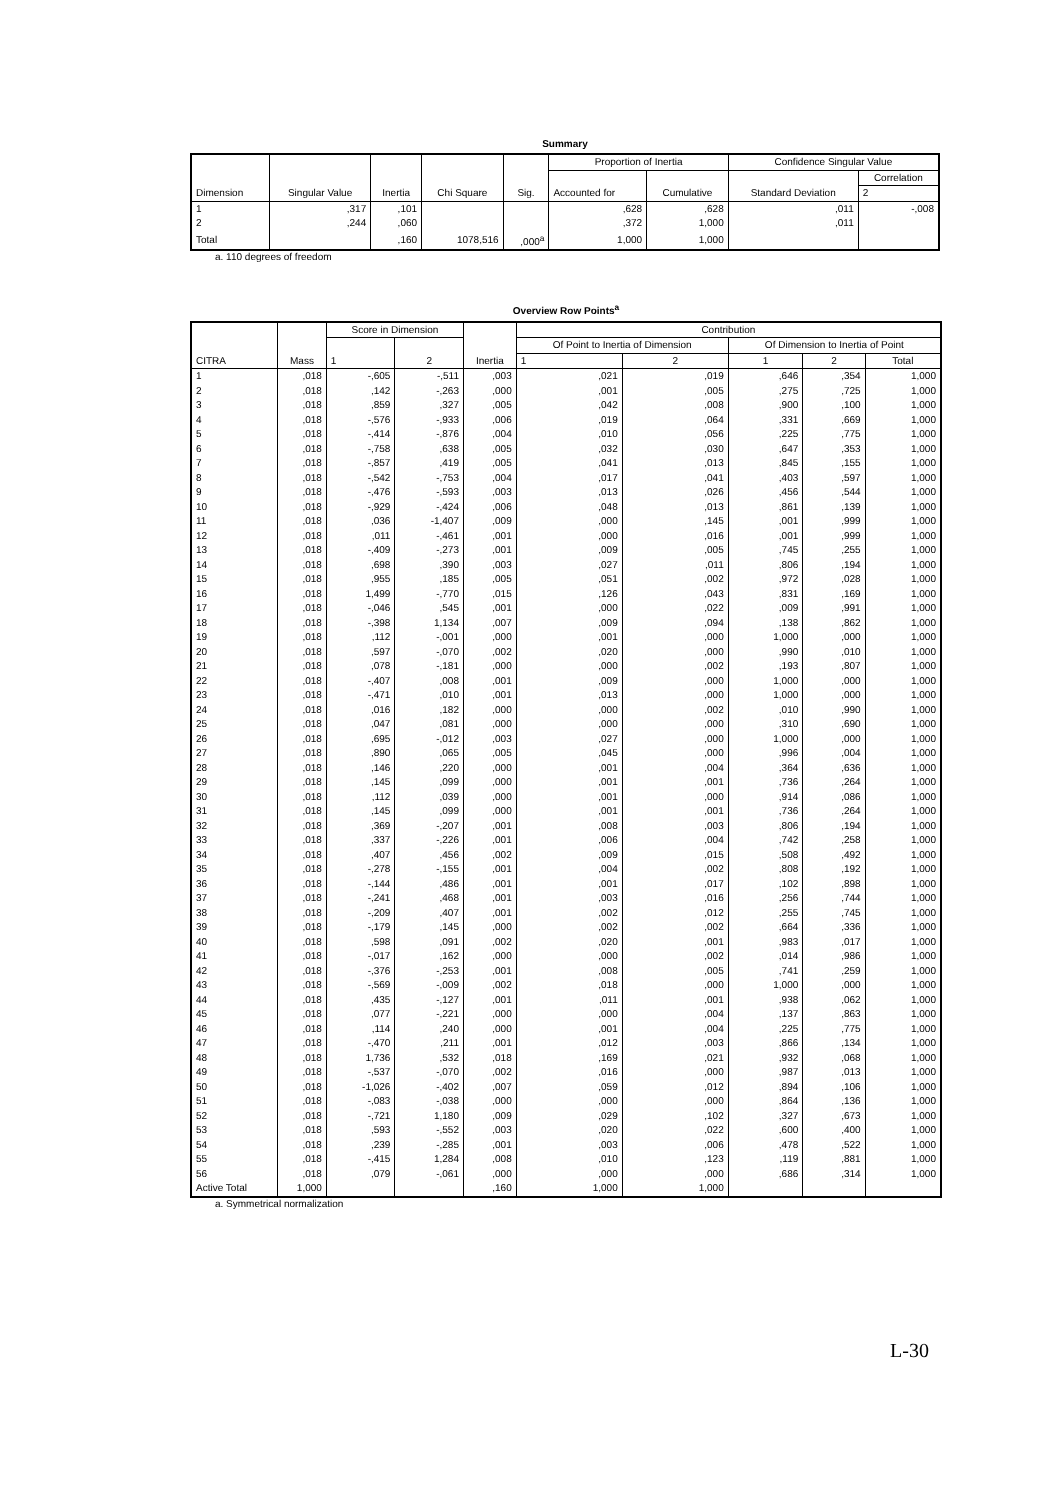Summary
| Dimension | Singular Value | Inertia | Chi Square | Sig. | Proportion of Inertia | | Confidence Singular Value | |
| --- | --- | --- | --- | --- | --- | --- | --- | --- |
| | | | | | Accounted for | Cumulative | Standard Deviation | Correlation |
| | | | | | | | | 2 |
| 1 | ,317 | ,101 | | | ,628 | ,628 | ,011 | -,008 |
| 2 | ,244 | ,060 | | | ,372 | 1,000 | ,011 | |
| Total | | ,160 | 1078,516 | ,000<sup>a</sup> | 1,000 | 1,000 | | |
a. 110 degrees of freedom
Overview Row Points<sup>a</sup>
| CITRA | Mass | Score in Dimension | | Inertia | Contribution | | | | |
| --- | --- | --- | --- | --- | --- | --- | --- | --- | --- |
| | | 1 | 2 | | Of Point to Inertia of Dimension | | Of Dimension to Inertia of Point | | |
| | | | | | 1 | 2 | 1 | 2 | Total |
| 1 | ,018 | -,605 | -,511 | ,003 | ,021 | ,019 | ,646 | ,354 | 1,000 |
| 2 | ,018 | ,142 | -,263 | ,000 | ,001 | ,005 | ,275 | ,725 | 1,000 |
| 3 | ,018 | ,859 | ,327 | ,005 | ,042 | ,008 | ,900 | ,100 | 1,000 |
| 4 | ,018 | -,576 | -,933 | ,006 | ,019 | ,064 | ,331 | ,669 | 1,000 |
| 5 | ,018 | -,414 | -,876 | ,004 | ,010 | ,056 | ,225 | ,775 | 1,000 |
| 6 | ,018 | -,758 | ,638 | ,005 | ,032 | ,030 | ,647 | ,353 | 1,000 |
| 7 | ,018 | -,857 | ,419 | ,005 | ,041 | ,013 | ,845 | ,155 | 1,000 |
| 8 | ,018 | -,542 | -,753 | ,004 | ,017 | ,041 | ,403 | ,597 | 1,000 |
| 9 | ,018 | -,476 | -,593 | ,003 | ,013 | ,026 | ,456 | ,544 | 1,000 |
| 10 | ,018 | -,929 | -,424 | ,006 | ,048 | ,013 | ,861 | ,139 | 1,000 |
| 11 | ,018 | ,036 | -1,407 | ,009 | ,000 | ,145 | ,001 | ,999 | 1,000 |
| 12 | ,018 | ,011 | -,461 | ,001 | ,000 | ,016 | ,001 | ,999 | 1,000 |
| 13 | ,018 | -,409 | -,273 | ,001 | ,009 | ,005 | ,745 | ,255 | 1,000 |
| 14 | ,018 | ,698 | ,390 | ,003 | ,027 | ,011 | ,806 | ,194 | 1,000 |
| 15 | ,018 | ,955 | ,185 | ,005 | ,051 | ,002 | ,972 | ,028 | 1,000 |
| 16 | ,018 | 1,499 | -,770 | ,015 | ,126 | ,043 | ,831 | ,169 | 1,000 |
| 17 | ,018 | -,046 | ,545 | ,001 | ,000 | ,022 | ,009 | ,991 | 1,000 |
| 18 | ,018 | -,398 | 1,134 | ,007 | ,009 | ,094 | ,138 | ,862 | 1,000 |
| 19 | ,018 | ,112 | -,001 | ,000 | ,001 | ,000 | 1,000 | ,000 | 1,000 |
| 20 | ,018 | ,597 | -,070 | ,002 | ,020 | ,000 | ,990 | ,010 | 1,000 |
| 21 | ,018 | ,078 | -,181 | ,000 | ,000 | ,002 | ,193 | ,807 | 1,000 |
| 22 | ,018 | -,407 | ,008 | ,001 | ,009 | ,000 | 1,000 | ,000 | 1,000 |
| 23 | ,018 | -,471 | ,010 | ,001 | ,013 | ,000 | 1,000 | ,000 | 1,000 |
| 24 | ,018 | ,016 | ,182 | ,000 | ,000 | ,002 | ,010 | ,990 | 1,000 |
| 25 | ,018 | ,047 | ,081 | ,000 | ,000 | ,000 | ,310 | ,690 | 1,000 |
| 26 | ,018 | ,695 | -,012 | ,003 | ,027 | ,000 | 1,000 | ,000 | 1,000 |
| 27 | ,018 | ,890 | ,065 | ,005 | ,045 | ,000 | ,996 | ,004 | 1,000 |
| 28 | ,018 | ,146 | ,220 | ,000 | ,001 | ,004 | ,364 | ,636 | 1,000 |
| 29 | ,018 | ,145 | ,099 | ,000 | ,001 | ,001 | ,736 | ,264 | 1,000 |
| 30 | ,018 | ,112 | ,039 | ,000 | ,001 | ,000 | ,914 | ,086 | 1,000 |
| 31 | ,018 | ,145 | ,099 | ,000 | ,001 | ,001 | ,736 | ,264 | 1,000 |
| 32 | ,018 | ,369 | -,207 | ,001 | ,008 | ,003 | ,806 | ,194 | 1,000 |
| 33 | ,018 | ,337 | -,226 | ,001 | ,006 | ,004 | ,742 | ,258 | 1,000 |
| 34 | ,018 | ,407 | ,456 | ,002 | ,009 | ,015 | ,508 | ,492 | 1,000 |
| 35 | ,018 | -,278 | -,155 | ,001 | ,004 | ,002 | ,808 | ,192 | 1,000 |
| 36 | ,018 | -,144 | ,486 | ,001 | ,001 | ,017 | ,102 | ,898 | 1,000 |
| 37 | ,018 | -,241 | ,468 | ,001 | ,003 | ,016 | ,256 | ,744 | 1,000 |
| 38 | ,018 | -,209 | ,407 | ,001 | ,002 | ,012 | ,255 | ,745 | 1,000 |
| 39 | ,018 | -,179 | ,145 | ,000 | ,002 | ,002 | ,664 | ,336 | 1,000 |
| 40 | ,018 | ,598 | ,091 | ,002 | ,020 | ,001 | ,983 | ,017 | 1,000 |
| 41 | ,018 | -,017 | ,162 | ,000 | ,000 | ,002 | ,014 | ,986 | 1,000 |
| 42 | ,018 | -,376 | -,253 | ,001 | ,008 | ,005 | ,741 | ,259 | 1,000 |
| 43 | ,018 | -,569 | -,009 | ,002 | ,018 | ,000 | 1,000 | ,000 | 1,000 |
| 44 | ,018 | ,435 | -,127 | ,001 | ,011 | ,001 | ,938 | ,062 | 1,000 |
| 45 | ,018 | ,077 | -,221 | ,000 | ,000 | ,004 | ,137 | ,863 | 1,000 |
| 46 | ,018 | ,114 | ,240 | ,000 | ,001 | ,004 | ,225 | ,775 | 1,000 |
| 47 | ,018 | -,470 | ,211 | ,001 | ,012 | ,003 | ,866 | ,134 | 1,000 |
| 48 | ,018 | 1,736 | ,532 | ,018 | ,169 | ,021 | ,932 | ,068 | 1,000 |
| 49 | ,018 | -,537 | -,070 | ,002 | ,016 | ,000 | ,987 | ,013 | 1,000 |
| 50 | ,018 | -1,026 | -,402 | ,007 | ,059 | ,012 | ,894 | ,106 | 1,000 |
| 51 | ,018 | -,083 | -,038 | ,000 | ,000 | ,000 | ,864 | ,136 | 1,000 |
| 52 | ,018 | -,721 | 1,180 | ,009 | ,029 | ,102 | ,327 | ,673 | 1,000 |
| 53 | ,018 | ,593 | -,552 | ,003 | ,020 | ,022 | ,600 | ,400 | 1,000 |
| 54 | ,018 | ,239 | -,285 | ,001 | ,003 | ,006 | ,478 | ,522 | 1,000 |
| 55 | ,018 | -,415 | 1,284 | ,008 | ,010 | ,123 | ,119 | ,881 | 1,000 |
| 56 | ,018 | ,079 | -,061 | ,000 | ,000 | ,000 | ,686 | ,314 | 1,000 |
| Active Total | 1,000 | | | ,160 | 1,000 | 1,000 | | | |
a. Symmetrical normalization
L-30